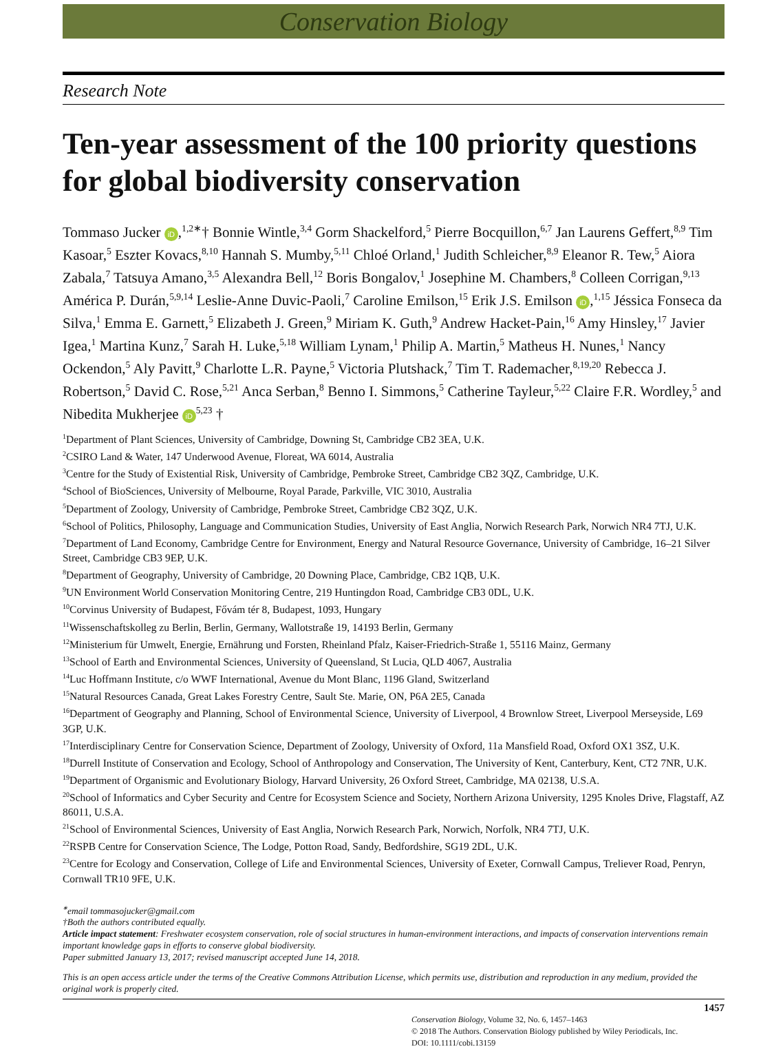Conservation Biology
Research Note
Ten-year assessment of the 100 priority questions for global biodiversity conservation
Tommaso Jucker iD,<sup>1,2∗</sup>† Bonnie Wintle,<sup>3,4</sup> Gorm Shackelford,<sup>5</sup> Pierre Bocquillon,<sup>6,7</sup> Jan Laurens Geffert,<sup>8,9</sup> Tim Kasoar,<sup>5</sup> Eszter Kovacs,<sup>8,10</sup> Hannah S. Mumby,<sup>5,11</sup> Chloé Orland,<sup>1</sup> Judith Schleicher,<sup>8,9</sup> Eleanor R. Tew,<sup>5</sup> Aiora Zabala,<sup>7</sup> Tatsuya Amano,<sup>3,5</sup> Alexandra Bell,<sup>12</sup> Boris Bongalov,<sup>1</sup> Josephine M. Chambers,<sup>8</sup> Colleen Corrigan,<sup>9,13</sup> América P. Durán,<sup>5,9,14</sup> Leslie-Anne Duvic-Paoli,<sup>7</sup> Caroline Emilson,<sup>15</sup> Erik J.S. Emilson iD,<sup>1,15</sup> Jéssica Fonseca da Silva,<sup>1</sup> Emma E. Garnett,<sup>5</sup> Elizabeth J. Green,<sup>9</sup> Miriam K. Guth,<sup>9</sup> Andrew Hacket-Pain,<sup>16</sup> Amy Hinsley,<sup>17</sup> Javier Igea,<sup>1</sup> Martina Kunz,<sup>7</sup> Sarah H. Luke,<sup>5,18</sup> William Lynam,<sup>1</sup> Philip A. Martin,<sup>5</sup> Matheus H. Nunes,<sup>1</sup> Nancy Ockendon,<sup>5</sup> Aly Pavitt,<sup>9</sup> Charlotte L.R. Payne,<sup>5</sup> Victoria Plutshack,<sup>7</sup> Tim T. Rademacher,<sup>8,19,20</sup> Rebecca J. Robertson,<sup>5</sup> David C. Rose,<sup>5,21</sup> Anca Serban,<sup>8</sup> Benno I. Simmons,<sup>5</sup> Catherine Tayleur,<sup>5,22</sup> Claire F.R. Wordley,<sup>5</sup> and Nibedita Mukherjee iD<sup>5,23</sup> †
<sup>1</sup> Department of Plant Sciences, University of Cambridge, Downing St, Cambridge CB2 3EA, U.K.
<sup>2</sup> CSIRO Land & Water, 147 Underwood Avenue, Floreat, WA 6014, Australia
<sup>3</sup> Centre for the Study of Existential Risk, University of Cambridge, Pembroke Street, Cambridge CB2 3QZ, Cambridge, U.K.
<sup>4</sup> School of BioSciences, University of Melbourne, Royal Parade, Parkville, VIC 3010, Australia
<sup>5</sup> Department of Zoology, University of Cambridge, Pembroke Street, Cambridge CB2 3QZ, U.K.
<sup>6</sup> School of Politics, Philosophy, Language and Communication Studies, University of East Anglia, Norwich Research Park, Norwich NR4 7TJ, U.K.
<sup>7</sup> Department of Land Economy, Cambridge Centre for Environment, Energy and Natural Resource Governance, University of Cambridge, 16–21 Silver Street, Cambridge CB3 9EP, U.K.
<sup>8</sup> Department of Geography, University of Cambridge, 20 Downing Place, Cambridge, CB2 1QB, U.K.
<sup>9</sup> UN Environment World Conservation Monitoring Centre, 219 Huntingdon Road, Cambridge CB3 0DL, U.K.
<sup>10</sup> Corvinus University of Budapest, Fővám tér 8, Budapest, 1093, Hungary
<sup>11</sup> Wissenschaftskolleg zu Berlin, Berlin, Germany, Wallotstraße 19, 14193 Berlin, Germany
<sup>12</sup> Ministerium für Umwelt, Energie, Ernährung und Forsten, Rheinland Pfalz, Kaiser-Friedrich-Straße 1, 55116 Mainz, Germany
<sup>13</sup> School of Earth and Environmental Sciences, University of Queensland, St Lucia, QLD 4067, Australia
<sup>14</sup> Luc Hoffmann Institute, c/o WWF International, Avenue du Mont Blanc, 1196 Gland, Switzerland
<sup>15</sup> Natural Resources Canada, Great Lakes Forestry Centre, Sault Ste. Marie, ON, P6A 2E5, Canada
<sup>16</sup> Department of Geography and Planning, School of Environmental Science, University of Liverpool, 4 Brownlow Street, Liverpool Merseyside, L69 3GP, U.K.
<sup>17</sup> Interdisciplinary Centre for Conservation Science, Department of Zoology, University of Oxford, 11a Mansfield Road, Oxford OX1 3SZ, U.K.
<sup>18</sup> Durrell Institute of Conservation and Ecology, School of Anthropology and Conservation, The University of Kent, Canterbury, Kent, CT2 7NR, U.K.
<sup>19</sup> Department of Organismic and Evolutionary Biology, Harvard University, 26 Oxford Street, Cambridge, MA 02138, U.S.A.
<sup>20</sup> School of Informatics and Cyber Security and Centre for Ecosystem Science and Society, Northern Arizona University, 1295 Knoles Drive, Flagstaff, AZ 86011, U.S.A.
<sup>21</sup> School of Environmental Sciences, University of East Anglia, Norwich Research Park, Norwich, Norfolk, NR4 7TJ, U.K.
<sup>22</sup> RSPB Centre for Conservation Science, The Lodge, Potton Road, Sandy, Bedfordshire, SG19 2DL, U.K.
<sup>23</sup> Centre for Ecology and Conservation, College of Life and Environmental Sciences, University of Exeter, Cornwall Campus, Treliever Road, Penryn, Cornwall TR10 9FE, U.K.
<sup>∗</sup>email tommasojucker@gmail.com
†Both the authors contributed equally.
Article impact statement: Freshwater ecosystem conservation, role of social structures in human-environment interactions, and impacts of conservation interventions remain important knowledge gaps in efforts to conserve global biodiversity.
Paper submitted January 13, 2017; revised manuscript accepted June 14, 2018.
This is an open access article under the terms of the Creative Commons Attribution License, which permits use, distribution and reproduction in any medium, provided the original work is properly cited.
1457
Conservation Biology, Volume 32, No. 6, 1457–1463
© 2018 The Authors. Conservation Biology published by Wiley Periodicals, Inc.
DOI: 10.1111/cobi.13159